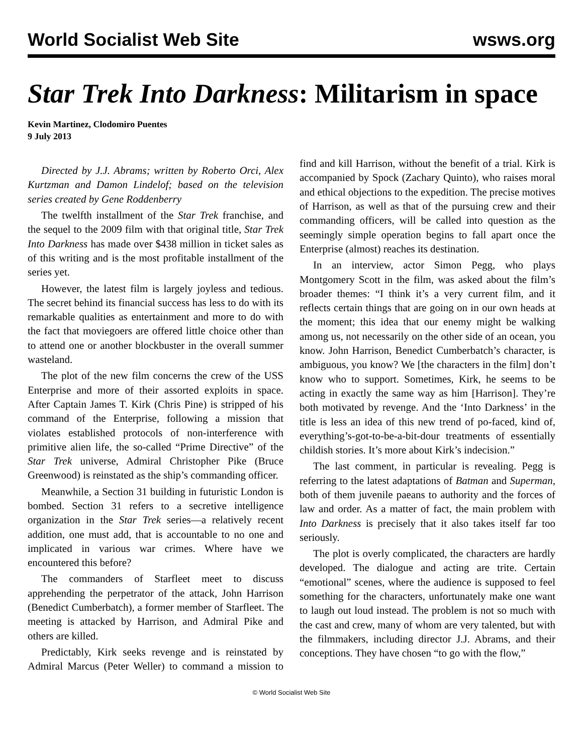World Socialist Web Site wsws.org
Star Trek Into Darkness: Militarism in space
Kevin Martinez, Clodomiro Puentes
9 July 2013
Directed by J.J. Abrams; written by Roberto Orci, Alex Kurtzman and Damon Lindelof; based on the television series created by Gene Roddenberry
The twelfth installment of the Star Trek franchise, and the sequel to the 2009 film with that original title, Star Trek Into Darkness has made over $438 million in ticket sales as of this writing and is the most profitable installment of the series yet.
However, the latest film is largely joyless and tedious. The secret behind its financial success has less to do with its remarkable qualities as entertainment and more to do with the fact that moviegoers are offered little choice other than to attend one or another blockbuster in the overall summer wasteland.
The plot of the new film concerns the crew of the USS Enterprise and more of their assorted exploits in space. After Captain James T. Kirk (Chris Pine) is stripped of his command of the Enterprise, following a mission that violates established protocols of non-interference with primitive alien life, the so-called “Prime Directive” of the Star Trek universe, Admiral Christopher Pike (Bruce Greenwood) is reinstated as the ship’s commanding officer.
Meanwhile, a Section 31 building in futuristic London is bombed. Section 31 refers to a secretive intelligence organization in the Star Trek series—a relatively recent addition, one must add, that is accountable to no one and implicated in various war crimes. Where have we encountered this before?
The commanders of Starfleet meet to discuss apprehending the perpetrator of the attack, John Harrison (Benedict Cumberbatch), a former member of Starfleet. The meeting is attacked by Harrison, and Admiral Pike and others are killed.
Predictably, Kirk seeks revenge and is reinstated by Admiral Marcus (Peter Weller) to command a mission to find and kill Harrison, without the benefit of a trial. Kirk is accompanied by Spock (Zachary Quinto), who raises moral and ethical objections to the expedition. The precise motives of Harrison, as well as that of the pursuing crew and their commanding officers, will be called into question as the seemingly simple operation begins to fall apart once the Enterprise (almost) reaches its destination.
In an interview, actor Simon Pegg, who plays Montgomery Scott in the film, was asked about the film’s broader themes: “I think it’s a very current film, and it reflects certain things that are going on in our own heads at the moment; this idea that our enemy might be walking among us, not necessarily on the other side of an ocean, you know. John Harrison, Benedict Cumberbatch’s character, is ambiguous, you know? We [the characters in the film] don’t know who to support. Sometimes, Kirk, he seems to be acting in exactly the same way as him [Harrison]. They’re both motivated by revenge. And the ‘Into Darkness’ in the title is less an idea of this new trend of po-faced, kind of, everything’s-got-to-be-a-bit-dour treatments of essentially childish stories. It’s more about Kirk’s indecision.”
The last comment, in particular is revealing. Pegg is referring to the latest adaptations of Batman and Superman, both of them juvenile paeans to authority and the forces of law and order. As a matter of fact, the main problem with Into Darkness is precisely that it also takes itself far too seriously.
The plot is overly complicated, the characters are hardly developed. The dialogue and acting are trite. Certain “emotional” scenes, where the audience is supposed to feel something for the characters, unfortunately make one want to laugh out loud instead. The problem is not so much with the cast and crew, many of whom are very talented, but with the filmmakers, including director J.J. Abrams, and their conceptions. They have chosen “to go with the flow,”
© World Socialist Web Site